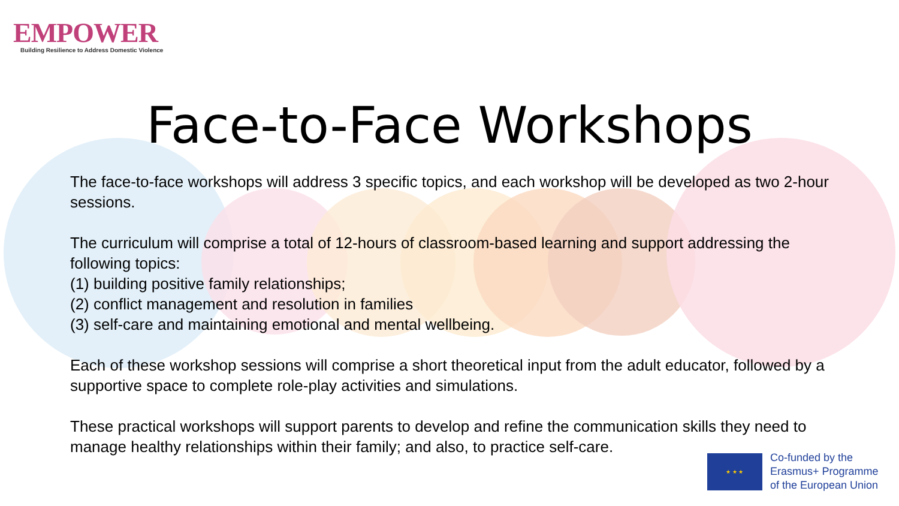EMPOWER
Building Resilience to Address Domestic Violence
Face-to-Face Workshops
The face-to-face workshops will address 3 specific topics, and each workshop will be developed as two 2-hour sessions.
The curriculum will comprise a total of 12-hours of classroom-based learning and support addressing the following topics:
(1) building positive family relationships;
(2) conflict management and resolution in families
(3) self-care and maintaining emotional and mental wellbeing.
Each of these workshop sessions will comprise a short theoretical input from the adult educator, followed by a supportive space to complete role-play activities and simulations.
These practical workshops will support parents to develop and refine the communication skills they need to manage healthy relationships within their family; and also, to practice self-care.
★ ★ ★
Co-funded by the
Erasmus+ Programme
of the European Union